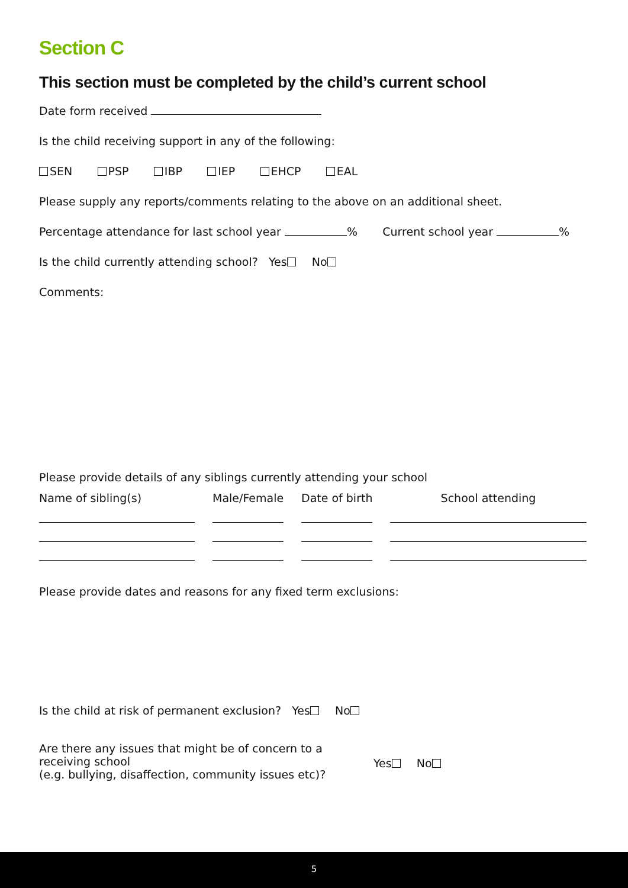Section C
This section must be completed by the child’s current school
Date form received
Is the child receiving support in any of the following:
SEN PSP IBP IEP EHCP EAL
Please supply any reports/comments relating to the above on an additional sheet.
Percentage attendance for last school year % Current school year %
Is the child currently attending school? Yes No
Comments:
Please provide details of any siblings currently attending your school
| Name of sibling(s) | Male/Female | Date of birth | School attending |
| --- | --- | --- | --- |
Please provide dates and reasons for any fixed term exclusions:
Is the child at risk of permanent exclusion? Yes No
Are there any issues that might be of concern to a receiving school
(e.g. bullying, disaffection, community issues etc)?
Yes No
5